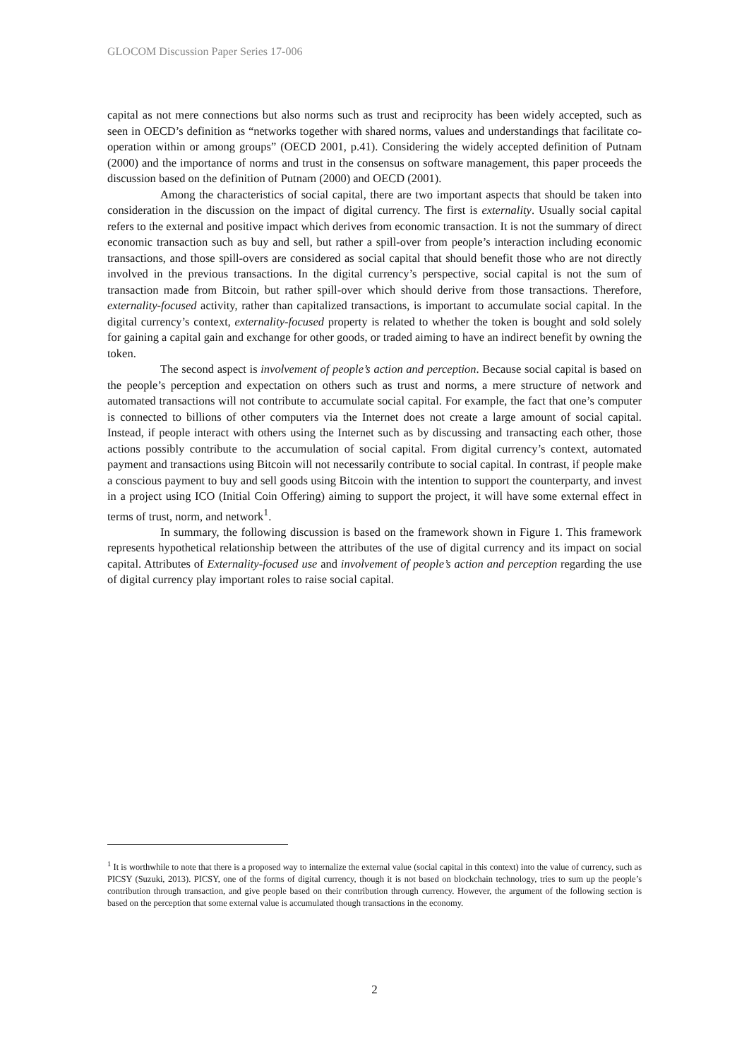GLOCOM Discussion Paper Series 17-006
capital as not mere connections but also norms such as trust and reciprocity has been widely accepted, such as seen in OECD’s definition as “networks together with shared norms, values and understandings that facilitate co-operation within or among groups” (OECD 2001, p.41). Considering the widely accepted definition of Putnam (2000) and the importance of norms and trust in the consensus on software management, this paper proceeds the discussion based on the definition of Putnam (2000) and OECD (2001).
Among the characteristics of social capital, there are two important aspects that should be taken into consideration in the discussion on the impact of digital currency. The first is externality. Usually social capital refers to the external and positive impact which derives from economic transaction. It is not the summary of direct economic transaction such as buy and sell, but rather a spill-over from people’s interaction including economic transactions, and those spill-overs are considered as social capital that should benefit those who are not directly involved in the previous transactions. In the digital currency’s perspective, social capital is not the sum of transaction made from Bitcoin, but rather spill-over which should derive from those transactions. Therefore, externality-focused activity, rather than capitalized transactions, is important to accumulate social capital. In the digital currency’s context, externality-focused property is related to whether the token is bought and sold solely for gaining a capital gain and exchange for other goods, or traded aiming to have an indirect benefit by owning the token.
The second aspect is involvement of people’s action and perception. Because social capital is based on the people’s perception and expectation on others such as trust and norms, a mere structure of network and automated transactions will not contribute to accumulate social capital. For example, the fact that one’s computer is connected to billions of other computers via the Internet does not create a large amount of social capital. Instead, if people interact with others using the Internet such as by discussing and transacting each other, those actions possibly contribute to the accumulation of social capital. From digital currency’s context, automated payment and transactions using Bitcoin will not necessarily contribute to social capital. In contrast, if people make a conscious payment to buy and sell goods using Bitcoin with the intention to support the counterparty, and invest in a project using ICO (Initial Coin Offering) aiming to support the project, it will have some external effect in terms of trust, norm, and network<sup>1</sup>.
In summary, the following discussion is based on the framework shown in Figure 1. This framework represents hypothetical relationship between the attributes of the use of digital currency and its impact on social capital. Attributes of Externality-focused use and involvement of people’s action and perception regarding the use of digital currency play important roles to raise social capital.
<sup>1</sup> It is worthwhile to note that there is a proposed way to internalize the external value (social capital in this context) into the value of currency, such as PICSY (Suzuki, 2013). PICSY, one of the forms of digital currency, though it is not based on blockchain technology, tries to sum up the people’s contribution through transaction, and give people based on their contribution through currency. However, the argument of the following section is based on the perception that some external value is accumulated though transactions in the economy.
2